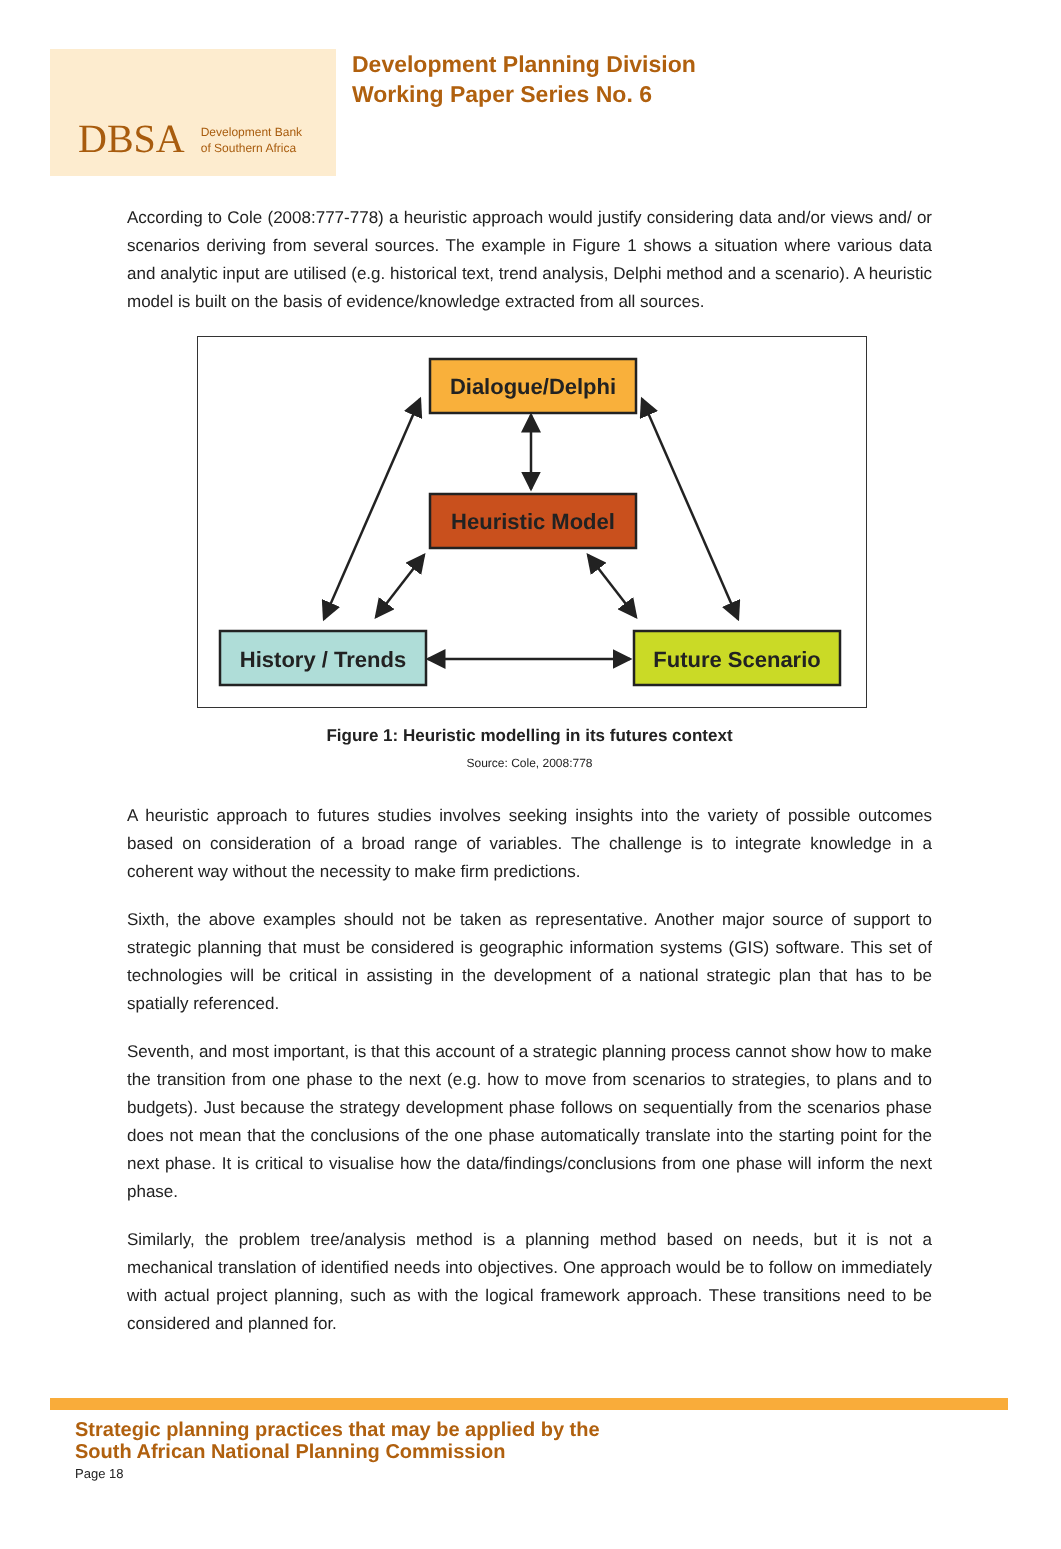DBSA Development Bank
of Southern Africa
Development Planning Division
Working Paper Series No. 6
According to Cole (2008:777-778) a heuristic approach would justify considering data and/or views and/ or scenarios deriving from several sources. The example in Figure 1 shows a situation where various data and analytic input are utilised (e.g. historical text, trend analysis, Delphi method and a scenario). A heuristic model is built on the basis of evidence/knowledge extracted from all sources.
Dialogue/Delphi
Heuristic Model
History / Trends
Future Scenario
Figure 1: Heuristic modelling in its futures context
Source: Cole, 2008:778
A heuristic approach to futures studies involves seeking insights into the variety of possible outcomes based on consideration of a broad range of variables. The challenge is to integrate knowledge in a coherent way without the necessity to make firm predictions.
Sixth, the above examples should not be taken as representative. Another major source of support to strategic planning that must be considered is geographic information systems (GIS) software. This set of technologies will be critical in assisting in the development of a national strategic plan that has to be spatially referenced.
Seventh, and most important, is that this account of a strategic planning process cannot show how to make the transition from one phase to the next (e.g. how to move from scenarios to strategies, to plans and to budgets). Just because the strategy development phase follows on sequentially from the scenarios phase does not mean that the conclusions of the one phase automatically translate into the starting point for the next phase. It is critical to visualise how the data/findings/conclusions from one phase will inform the next phase.
Similarly, the problem tree/analysis method is a planning method based on needs, but it is not a mechanical translation of identified needs into objectives. One approach would be to follow on immediately with actual project planning, such as with the logical framework approach. These transitions need to be considered and planned for.
Strategic planning practices that may be applied by the
South African National Planning Commission
Page 18